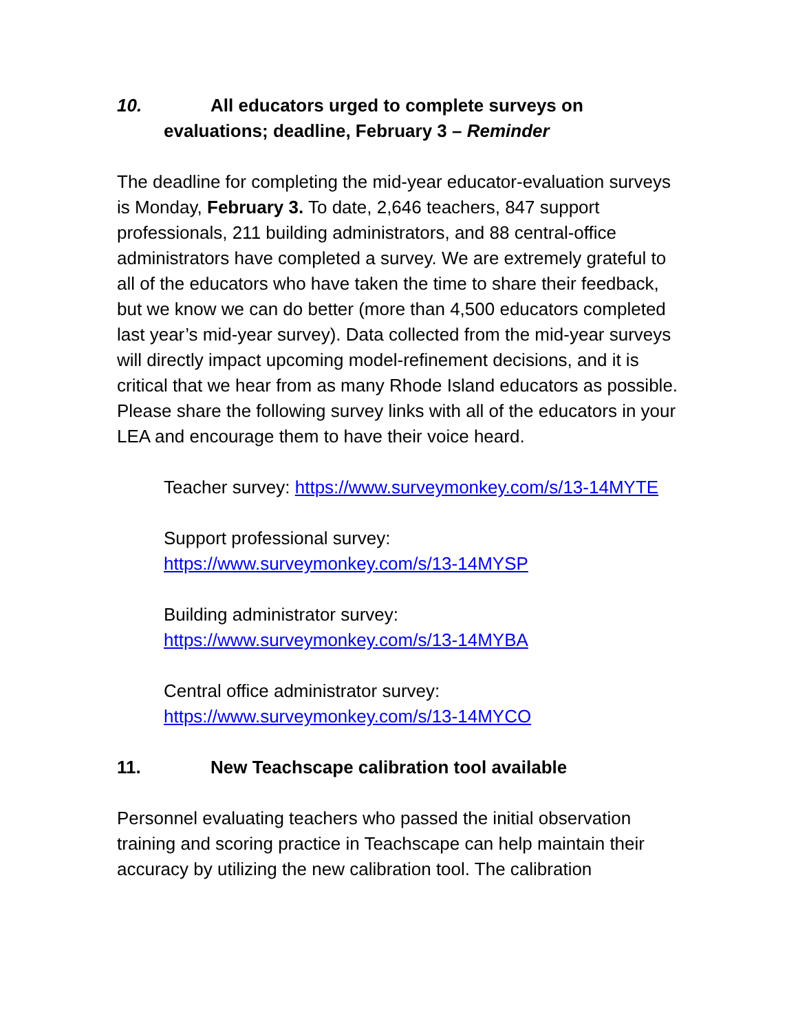10. All educators urged to complete surveys on evaluations; deadline, February 3 – Reminder
The deadline for completing the mid-year educator-evaluation surveys is Monday, February 3. To date, 2,646 teachers, 847 support professionals, 211 building administrators, and 88 central-office administrators have completed a survey. We are extremely grateful to all of the educators who have taken the time to share their feedback, but we know we can do better (more than 4,500 educators completed last year’s mid-year survey). Data collected from the mid-year surveys will directly impact upcoming model-refinement decisions, and it is critical that we hear from as many Rhode Island educators as possible. Please share the following survey links with all of the educators in your LEA and encourage them to have their voice heard.
Teacher survey: https://www.surveymonkey.com/s/13-14MYTE
Support professional survey:
https://www.surveymonkey.com/s/13-14MYSP
Building administrator survey:
https://www.surveymonkey.com/s/13-14MYBA
Central office administrator survey:
https://www.surveymonkey.com/s/13-14MYCO
11. New Teachscape calibration tool available
Personnel evaluating teachers who passed the initial observation training and scoring practice in Teachscape can help maintain their accuracy by utilizing the new calibration tool. The calibration